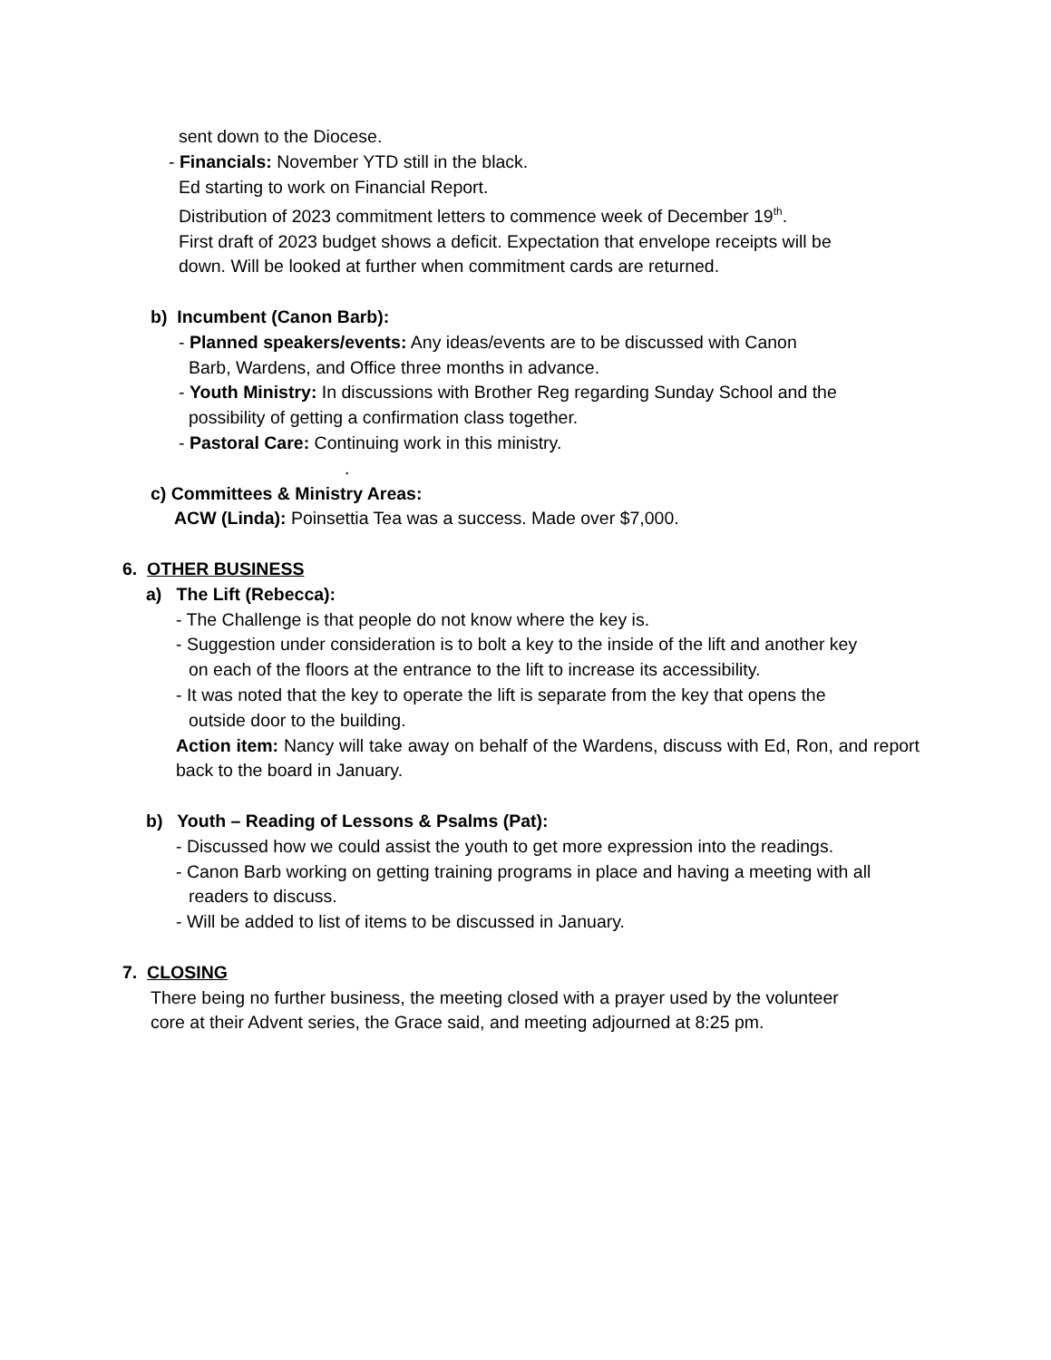sent down to the Diocese.
- Financials: November YTD still in the black.
Ed starting to work on Financial Report.
Distribution of 2023 commitment letters to commence week of December 19<sup>th</sup>.
First draft of 2023 budget shows a deficit. Expectation that envelope receipts will be
down. Will be looked at further when commitment cards are returned.
b) Incumbent (Canon Barb):
- Planned speakers/events: Any ideas/events are to be discussed with Canon
Barb, Wardens, and Office three months in advance.
- Youth Ministry: In discussions with Brother Reg regarding Sunday School and the
possibility of getting a confirmation class together.
- Pastoral Care: Continuing work in this ministry.
.
c) Committees & Ministry Areas:
ACW (Linda): Poinsettia Tea was a success. Made over $7,000.
6. OTHER BUSINESS
a) The Lift (Rebecca):
- The Challenge is that people do not know where the key is.
- Suggestion under consideration is to bolt a key to the inside of the lift and another key
on each of the floors at the entrance to the lift to increase its accessibility.
- It was noted that the key to operate the lift is separate from the key that opens the
outside door to the building.
Action item: Nancy will take away on behalf of the Wardens, discuss with Ed, Ron, and report back to the board in January.
b) Youth – Reading of Lessons & Psalms (Pat):
- Discussed how we could assist the youth to get more expression into the readings.
- Canon Barb working on getting training programs in place and having a meeting with all
readers to discuss.
- Will be added to list of items to be discussed in January.
7. CLOSING
There being no further business, the meeting closed with a prayer used by the volunteer
core at their Advent series, the Grace said, and meeting adjourned at 8:25 pm.